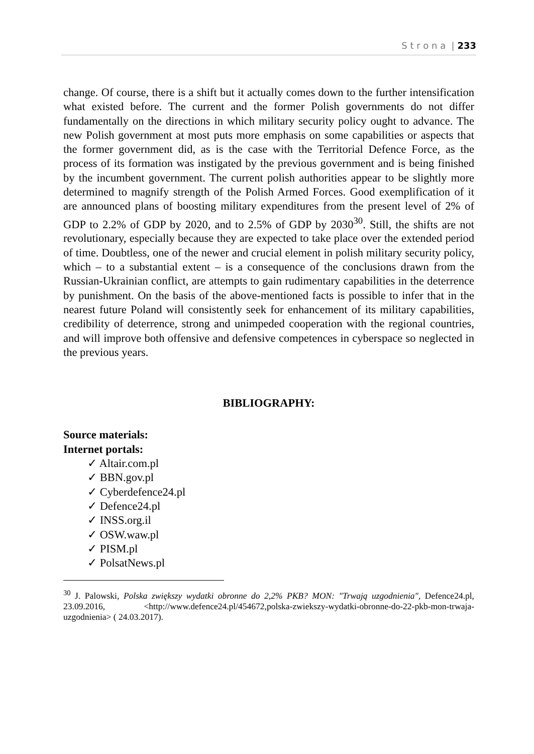S t r o n a | 233
change. Of course, there is a shift but it actually comes down to the further intensification what existed before. The current and the former Polish governments do not differ fundamentally on the directions in which military security policy ought to advance. The new Polish government at most puts more emphasis on some capabilities or aspects that the former government did, as is the case with the Territorial Defence Force, as the process of its formation was instigated by the previous government and is being finished by the incumbent government. The current polish authorities appear to be slightly more determined to magnify strength of the Polish Armed Forces. Good exemplification of it are announced plans of boosting military expenditures from the present level of 2% of GDP to 2.2% of GDP by 2020, and to 2.5% of GDP by 2030<sup>30</sup>. Still, the shifts are not revolutionary, especially because they are expected to take place over the extended period of time. Doubtless, one of the newer and crucial element in polish military security policy, which – to a substantial extent – is a consequence of the conclusions drawn from the Russian-Ukrainian conflict, are attempts to gain rudimentary capabilities in the deterrence by punishment. On the basis of the above-mentioned facts is possible to infer that in the nearest future Poland will consistently seek for enhancement of its military capabilities, credibility of deterrence, strong and unimpeded cooperation with the regional countries, and will improve both offensive and defensive competences in cyberspace so neglected in the previous years.
BIBLIOGRAPHY:
Source materials:
Internet portals:
✓ Altair.com.pl
✓ BBN.gov.pl
✓ Cyberdefence24.pl
✓ Defence24.pl
✓ INSS.org.il
✓ OSW.waw.pl
✓ PISM.pl
✓ PolsatNews.pl
<sup>30</sup> J. Palowski, Polska zwiększy wydatki obronne do 2,2% PKB? MON: "Trwają uzgodnienia", Defence24.pl, 23.09.2016, <http://www.defence24.pl/454672,polska-zwiekszy-wydatki-obronne-do-22-pkb-mon-trwaja-uzgodnienia> ( 24.03.2017).